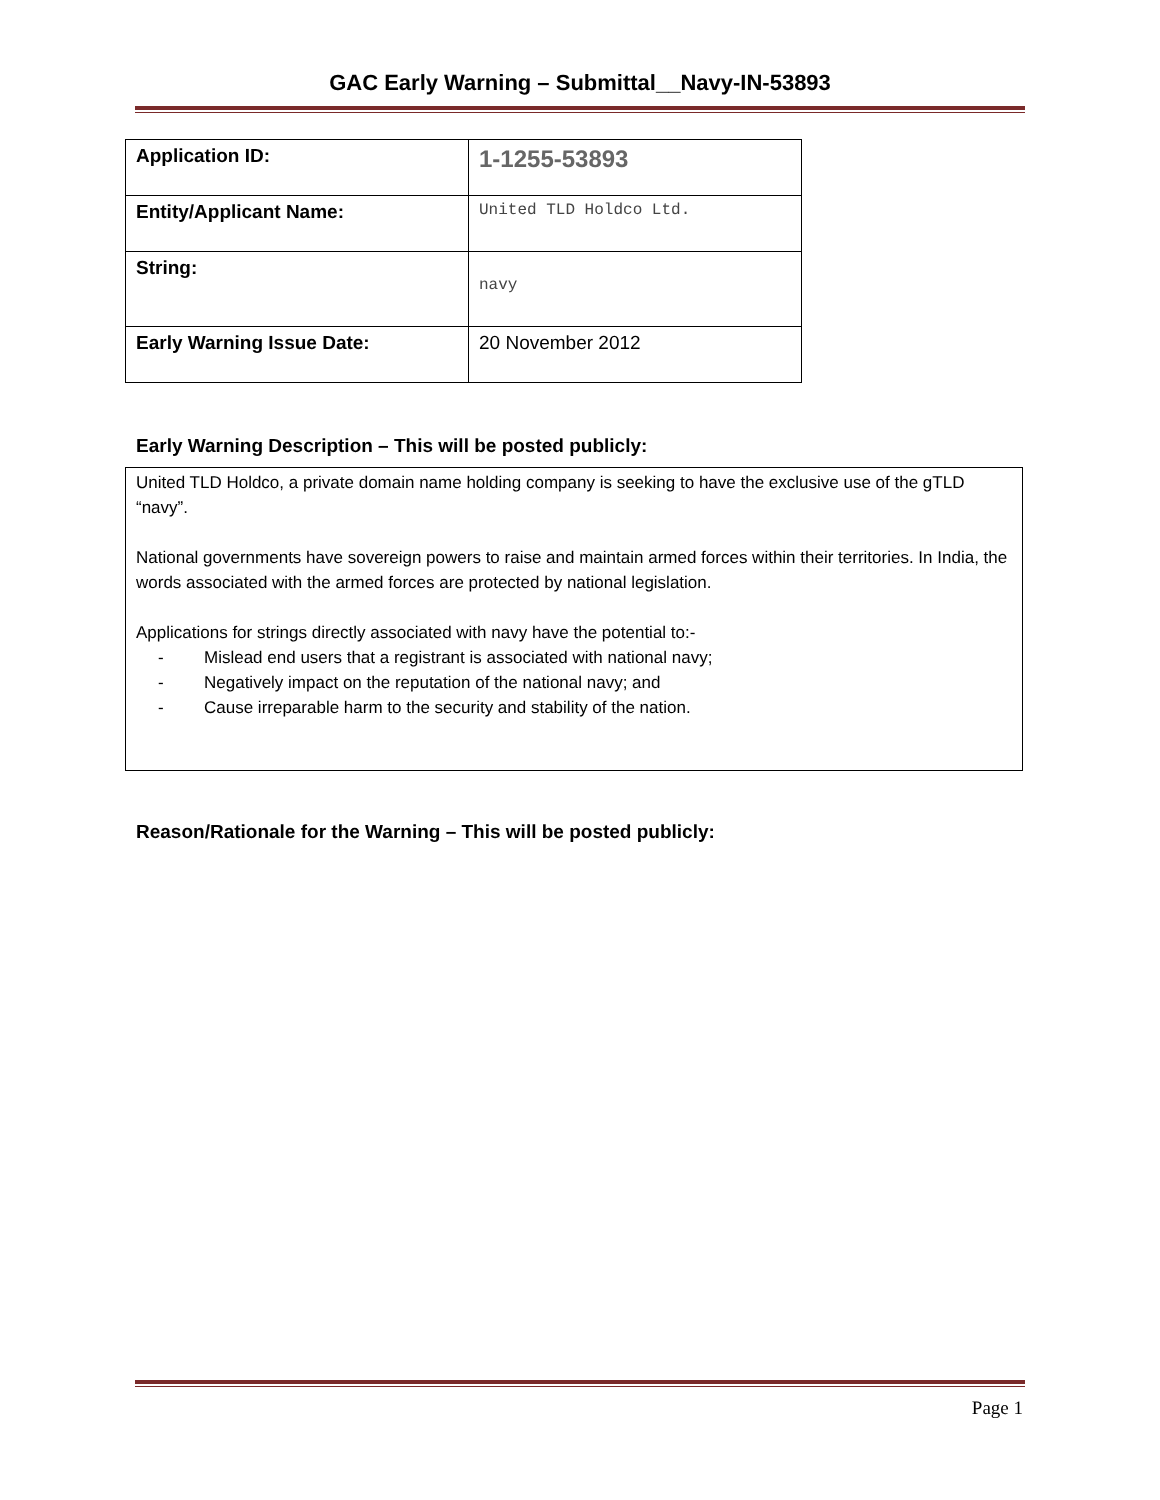GAC Early Warning – Submittal__Navy-IN-53893
| Application ID: | 1-1255-53893 |
| Entity/Applicant Name: | United TLD Holdco Ltd. |
| String: | navy |
| Early Warning Issue Date: | 20 November 2012 |
Early Warning Description – This will be posted publicly:
United TLD Holdco, a private domain name holding company is seeking to have the exclusive use of the gTLD “navy”.
National governments have sovereign powers to raise and maintain armed forces within their territories. In India, the words associated with the armed forces are protected by national legislation.
Applications for strings directly associated with navy have the potential to:-
- Mislead end users that a registrant is associated with national navy;
- Negatively impact on the reputation of the national navy; and
- Cause irreparable harm to the security and stability of the nation.
Reason/Rationale for the Warning – This will be posted publicly:
Page 1